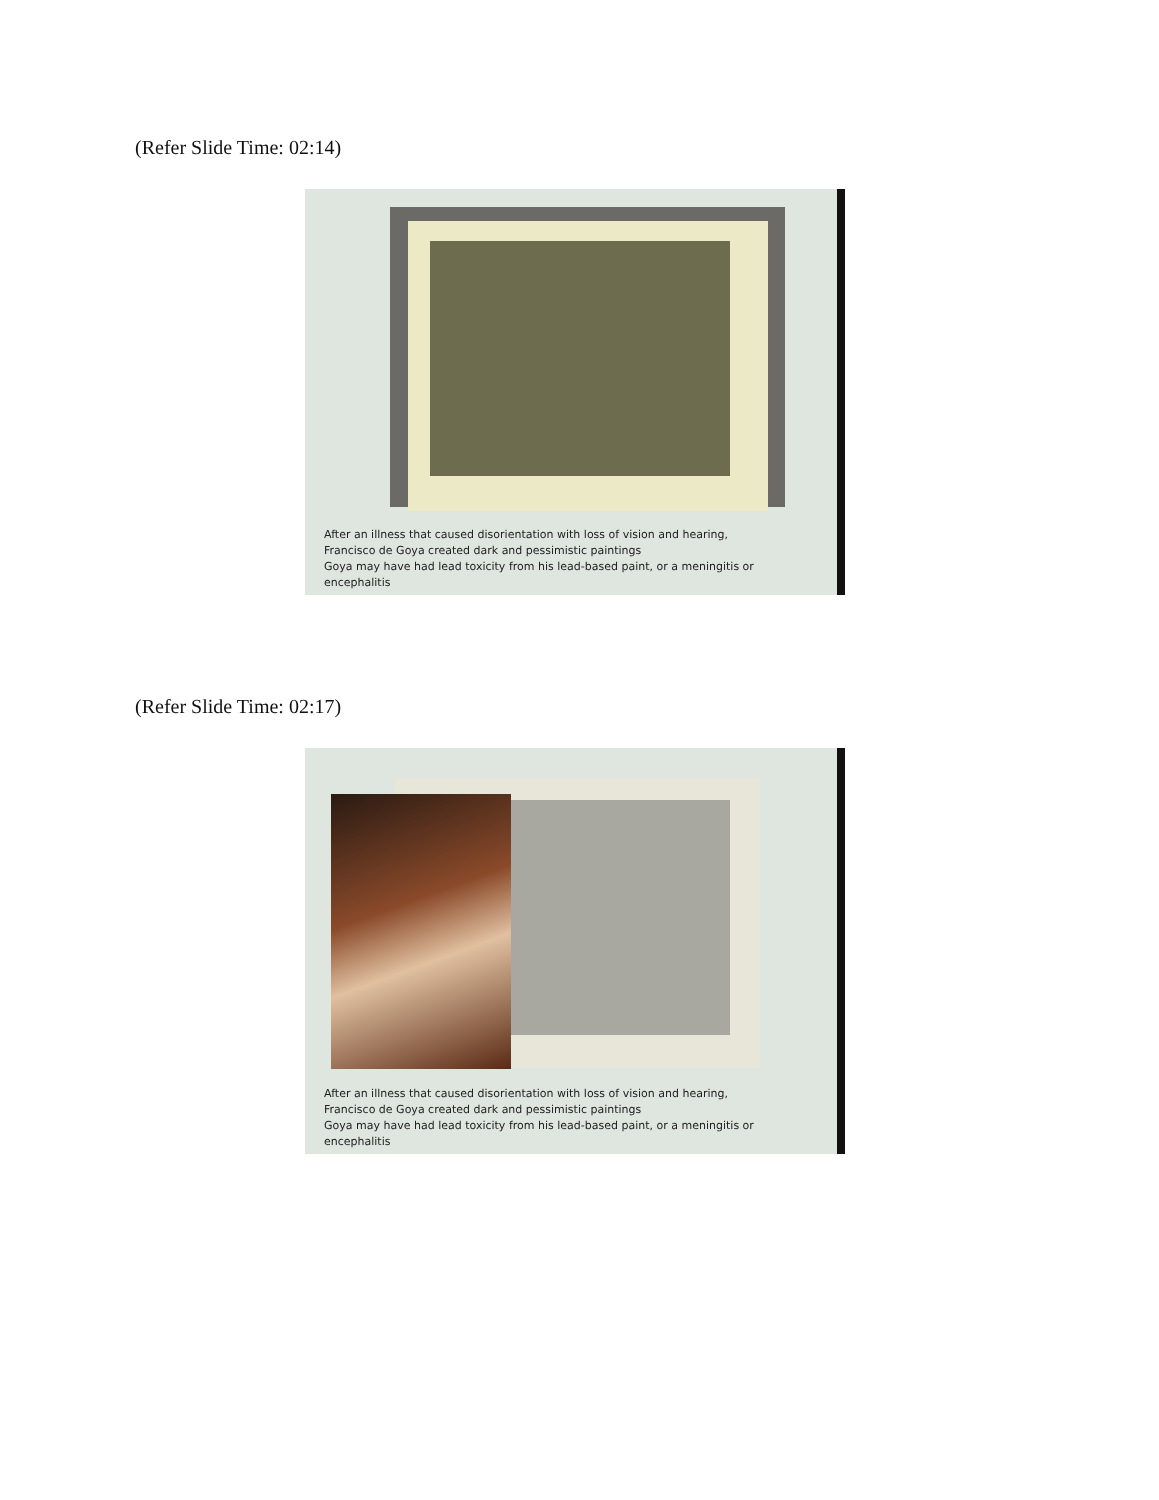(Refer Slide Time: 02:14)
After an illness that caused disorientation with loss of vision and hearing,
Francisco de Goya created dark and pessimistic paintings
Goya may have had lead toxicity from his lead-based paint, or a meningitis or
encephalitis
(Refer Slide Time: 02:17)
After an illness that caused disorientation with loss of vision and hearing,
Francisco de Goya created dark and pessimistic paintings
Goya may have had lead toxicity from his lead-based paint, or a meningitis or
encephalitis